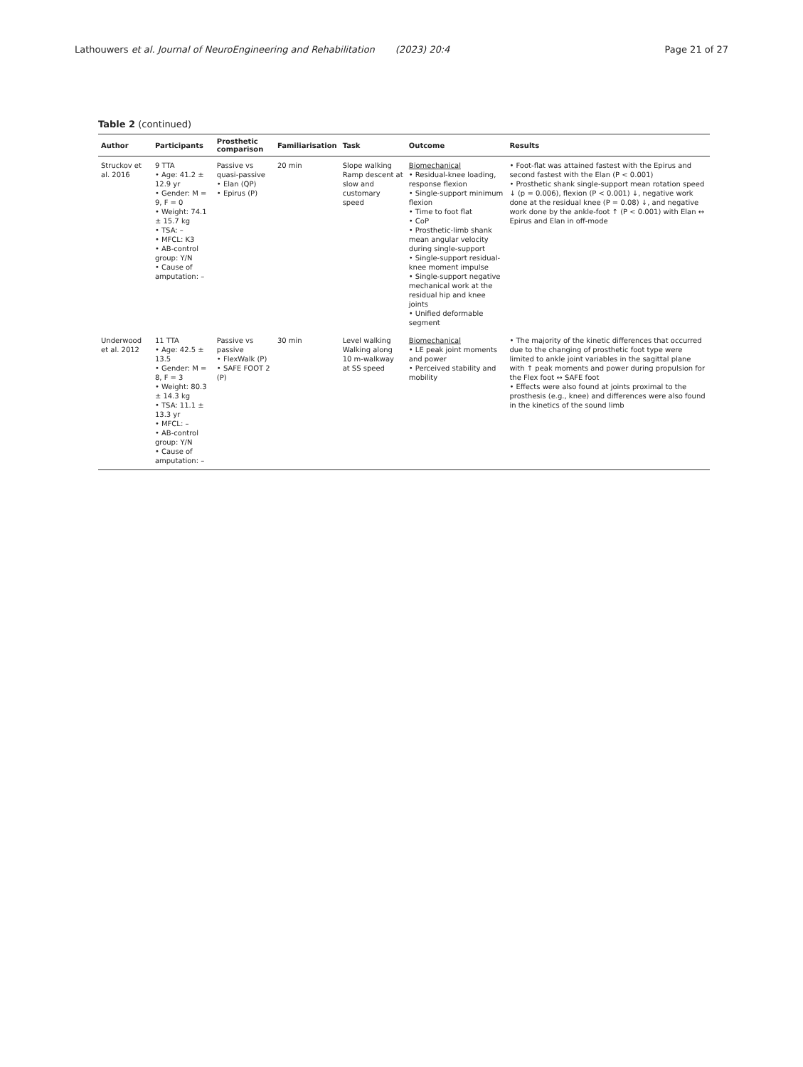Lathouwers et al. Journal of NeuroEngineering and Rehabilitation (2023) 20:4 Page 21 of 27
Table 2 (continued)
| Author | Participants | Prosthetic comparison | Familiarisation | Task | Outcome | Results |
| --- | --- | --- | --- | --- | --- | --- |
| Struckov et al. 2016 | 9 TTA • Age: 41.2 ± 12.9 yr • Gender: M = 9, F = 0 • Weight: 74.1 ± 15.7 kg • TSA: – • MFCL: K3 • AB-control group: Y/ N • Cause of amputation: – | Passive vs quasi-passive • Elan (QP) • Epirus (P) | 20 min | Slope walking Ramp descent at slow and customary speed | Biomechanical • Residual-knee loading, response flexion • Single-support minimum flexion • Time to foot flat • CoP • Prosthetic-limb shank mean angular velocity during single-support • Single-support residual-knee moment impulse • Single-support negative mechanical work at the residual hip and knee joints • Unified deformable segment | • Foot-flat was attained fastest with the Epirus and second fastest with the Elan (P < 0.001) • Prosthetic shank single-support mean rotation speed ↓ (p = 0.006), flexion (P < 0.001) ↓, negative work done at the residual knee (P = 0.08) ↓, and negative work done by the ankle-foot ↑ (P < 0.001) with Elan ↔ Epirus and Elan in off-mode |
| Underwood et al. 2012 | 11 TTA • Age: 42.5 ± 13.5 • Gender: M = 8, F = 3 • Weight: 80.3 ± 14.3 kg • TSA: 11.1 ± 13.3 yr • MFCL: – • AB-control group: Y/ N • Cause of amputation: – | Passive vs passive • FlexWalk (P) • SAFE FOOT 2 (P) | 30 min | Level walking Walking along 10 m-walkway at SS speed | Biomechanical • LE peak joint moments and power • Perceived stability and mobility | • The majority of the kinetic differences that occurred due to the changing of prosthetic foot type were limited to ankle joint variables in the sagittal plane with ↑ peak moments and power during propulsion for the Flex foot ↔ SAFE foot • Effects were also found at joints proximal to the prosthesis (e.g., knee) and differences were also found in the kinetics of the sound limb |